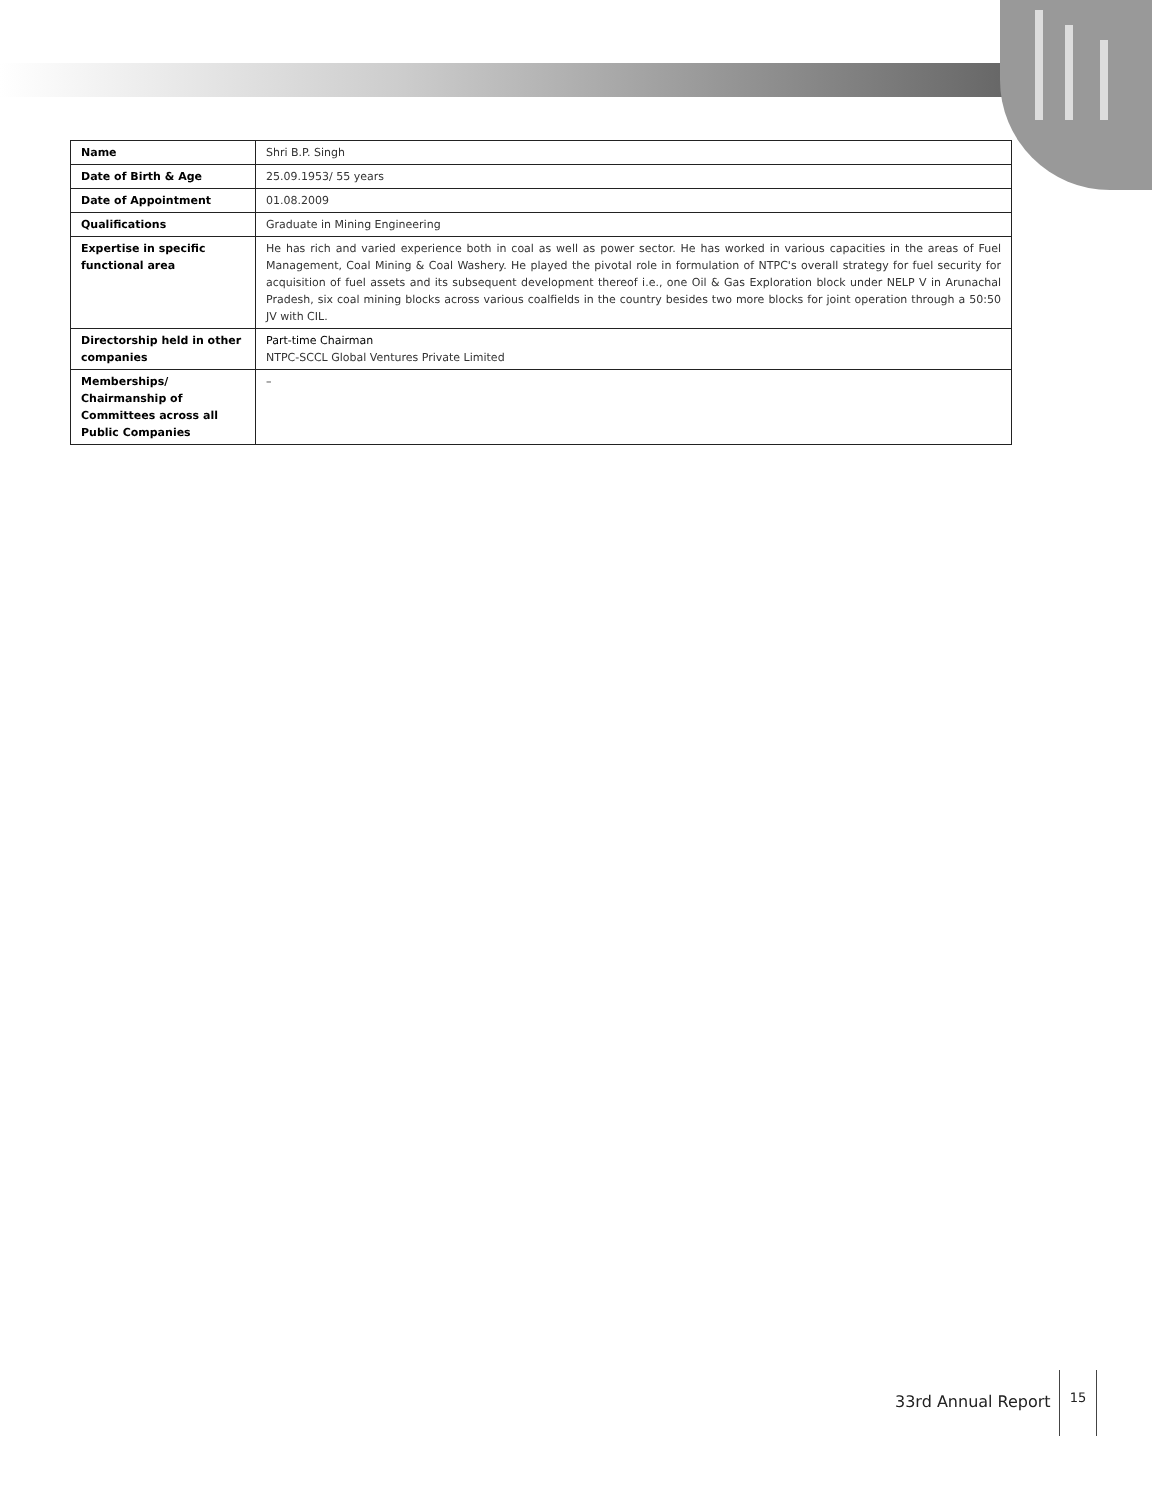| Name | Shri B.P. Singh |
| Date of Birth & Age | 25.09.1953/ 55 years |
| Date of Appointment | 01.08.2009 |
| Qualifications | Graduate in Mining Engineering |
| Expertise in specific functional area | He has rich and varied experience both in coal as well as power sector. He has worked in various capacities in the areas of Fuel Management, Coal Mining & Coal Washery. He played the pivotal role in formulation of NTPC's overall strategy for fuel security for acquisition of fuel assets and its subsequent development thereof i.e., one Oil & Gas Exploration block under NELP V in Arunachal Pradesh, six coal mining blocks across various coalfields in the country besides two more blocks for joint operation through a 50:50 JV with CIL. |
| Directorship held in other companies | Part-time Chairman NTPC-SCCL Global Ventures Private Limited |
| Memberships/ Chairmanship of Committees across all Public Companies | – |
33rd Annual Report
15